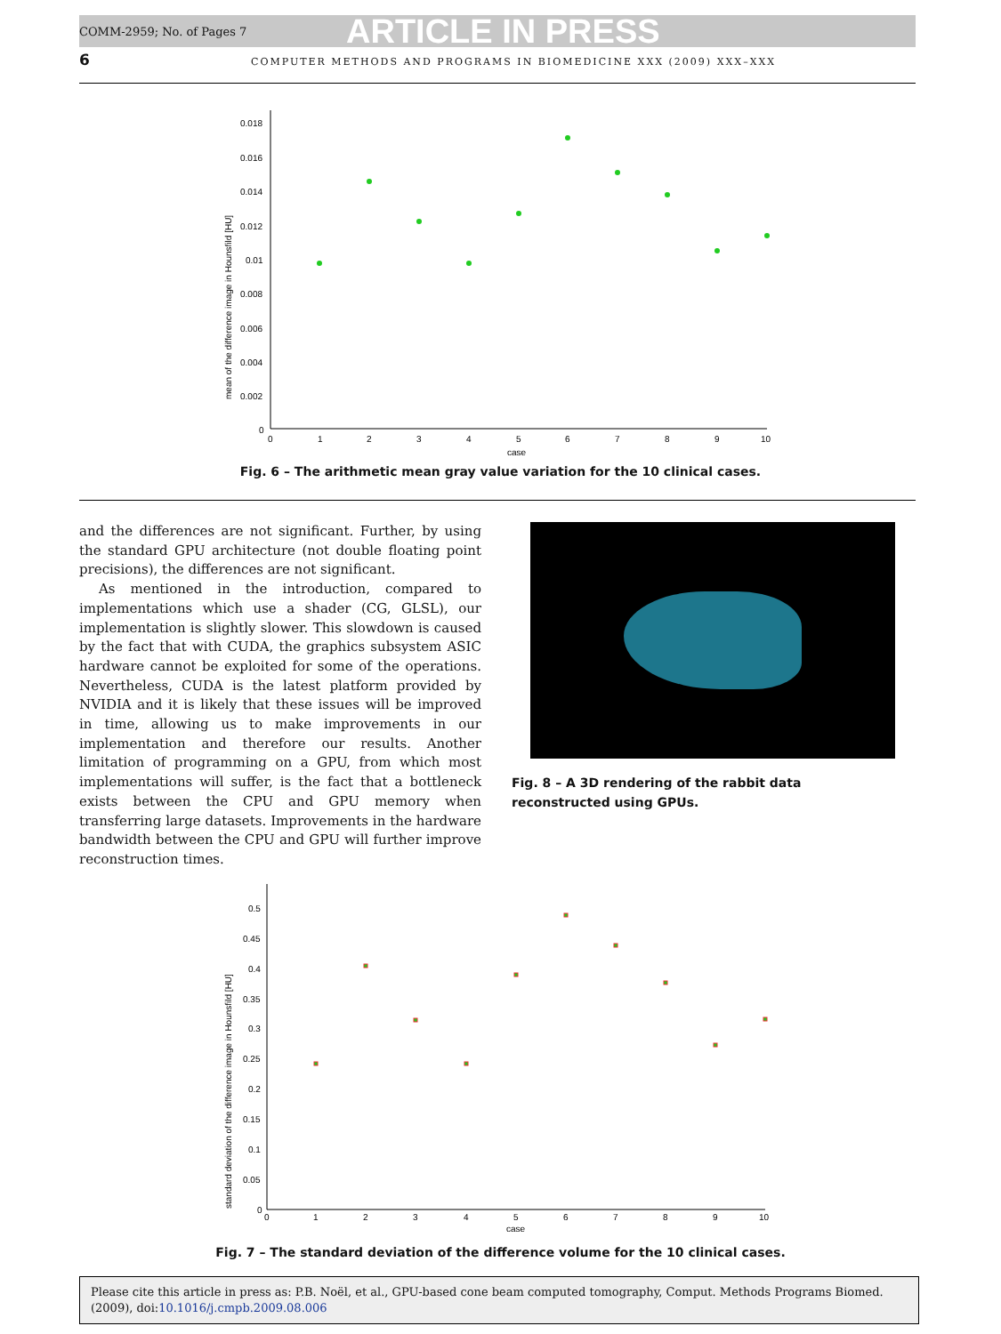COMM-2959; No. of Pages 7 ARTICLE IN PRESS
6 COMPUTER METHODS AND PROGRAMS IN BIOMEDICINE XXX (2009) XXX–XXX
0.018
0.016
0.014
0.012
0.01
0.008
0.006
0.004
0.002
0
0
1
2
3
4
5
6
7
8
9
10
case
mean of the difference image in Hounsfild [HU]
Fig. 6 – The arithmetic mean gray value variation for the 10 clinical cases.
and the differences are not significant. Further, by using the standard GPU architecture (not double floating point precisions), the differences are not significant.
As mentioned in the introduction, compared to implementations which use a shader (CG, GLSL), our implementation is slightly slower. This slowdown is caused by the fact that with CUDA, the graphics subsystem ASIC hardware cannot be exploited for some of the operations. Nevertheless, CUDA is the latest platform provided by NVIDIA and it is likely that these issues will be improved in time, allowing us to make improvements in our implementation and therefore our results. Another limitation of programming on a GPU, from which most implementations will suffer, is the fact that a bottleneck exists between the CPU and GPU memory when transferring large datasets. Improvements in the hardware bandwidth between the CPU and GPU will further improve reconstruction times.
Fig. 8 – A 3D rendering of the rabbit data reconstructed using GPUs.
0.5
0.45
0.4
0.35
0.3
0.25
0.2
0.15
0.1
0.05
0
0
1
2
3
4
5
6
7
8
9
10
case
standard deviation of the difference image in Hounsfild [HU]
Fig. 7 – The standard deviation of the difference volume for the 10 clinical cases.
Please cite this article in press as: P.B. Noël, et al., GPU-based cone beam computed tomography, Comput. Methods Programs Biomed. (2009), doi:10.1016/j.cmpb.2009.08.006